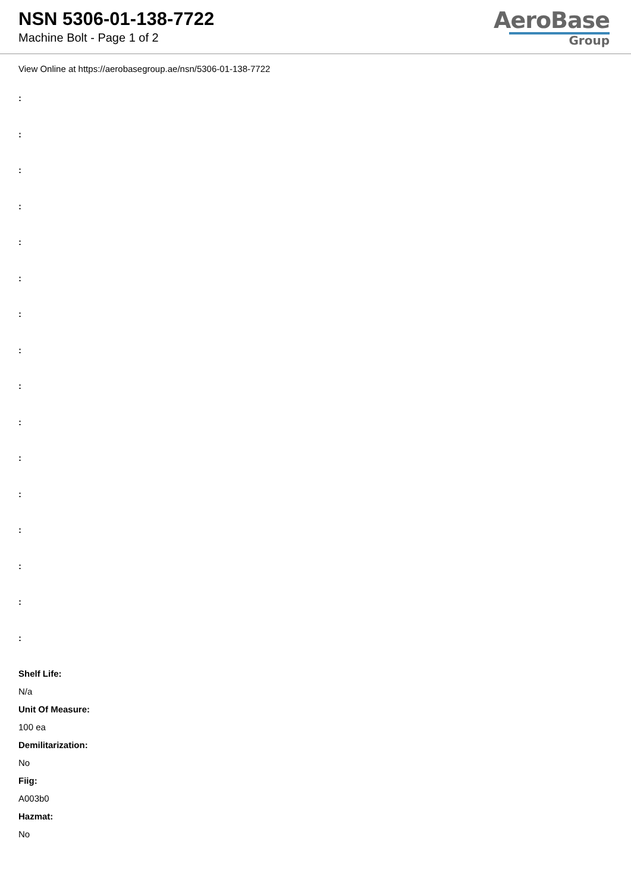NSN 5306-01-138-7722
Machine Bolt - Page 1 of 2
AeroBase
Group
View Online at https://aerobasegroup.ae/nsn/5306-01-138-7722
:
:
:
:
:
:
:
:
:
:
:
:
:
:
:
:
Shelf Life:
N/a
Unit Of Measure:
100 ea
Demilitarization:
No
Fiig:
A003b0
Hazmat:
No